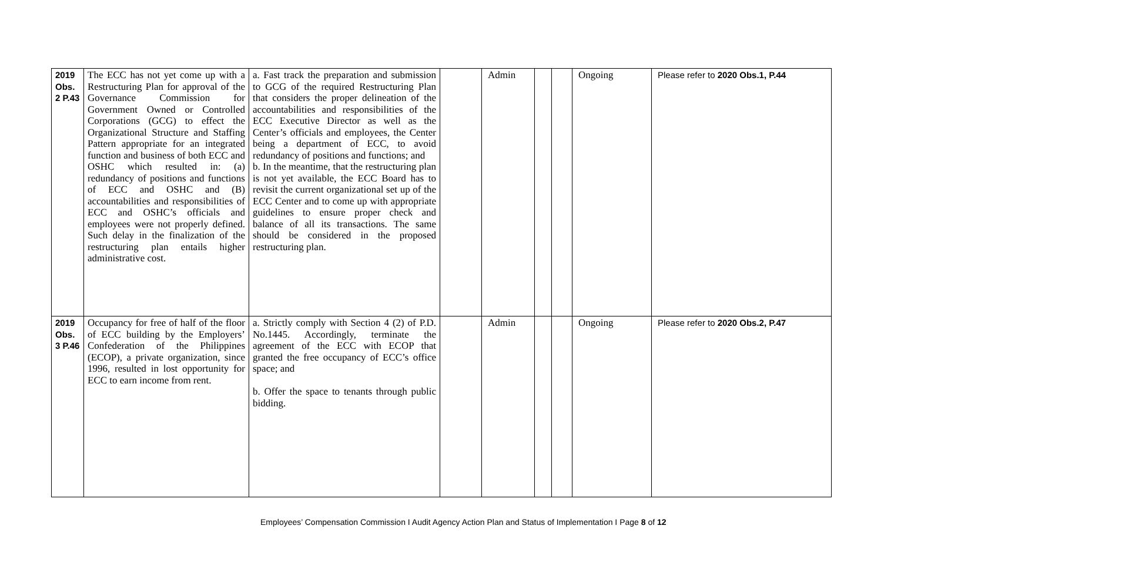| 2019 Obs. 2 P.43 | The ECC has not yet come up with a Restructuring Plan for approval of the Governance Commission for Government Owned or Controlled Corporations (GCG) to effect the Organizational Structure and Staffing Pattern appropriate for an integrated function and business of both ECC and OSHC which resulted in: (a) redundancy of positions and functions of ECC and OSHC and (B) accountabilities and responsibilities of ECC and OSHC’s officials and employees were not properly defined. Such delay in the finalization of the restructuring plan entails higher administrative cost. | a. Fast track the preparation and submission to GCG of the required Restructuring Plan that considers the proper delineation of the accountabilities and responsibilities of the ECC Executive Director as well as the Center’s officials and employees, the Center being a department of ECC, to avoid redundancy of positions and functions; and b. In the meantime, that the restructuring plan is not yet available, the ECC Board has to revisit the current organizational set up of the ECC Center and to come up with appropriate guidelines to ensure proper check and balance of all its transactions. The same should be considered in the proposed restructuring plan. | | Admin | | | Ongoing | Please refer to 2020 Obs.1, P.44 |
| 2019 Obs. 3 P.46 | Occupancy for free of half of the floor of ECC building by the Employers’ Confederation of the Philippines (ECOP), a private organization, since 1996, resulted in lost opportunity for ECC to earn income from rent. | a. Strictly comply with Section 4 (2) of P.D. No.1445. Accordingly, terminate the agreement of the ECC with ECOP that granted the free occupancy of ECC’s office space; and b. Offer the space to tenants through public bidding. | | Admin | | | Ongoing | Please refer to 2020 Obs.2, P.47 |
Employees’ Compensation Commission I Audit Agency Action Plan and Status of Implementation I Page 8 of 12